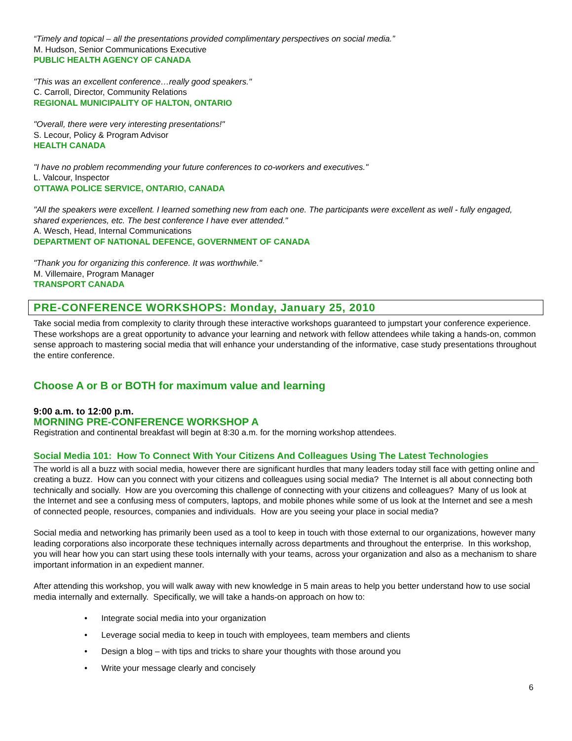“Timely and topical – all the presentations provided complimentary perspectives on social media.”
M. Hudson, Senior Communications Executive
PUBLIC HEALTH AGENCY OF CANADA
"This was an excellent conference…really good speakers."
C. Carroll, Director, Community Relations
REGIONAL MUNICIPALITY OF HALTON, ONTARIO
"Overall, there were very interesting presentations!"
S. Lecour, Policy & Program Advisor
HEALTH CANADA
"I have no problem recommending your future conferences to co-workers and executives."
L. Valcour, Inspector
OTTAWA POLICE SERVICE, ONTARIO, CANADA
"All the speakers were excellent. I learned something new from each one. The participants were excellent as well - fully engaged, shared experiences, etc. The best conference I have ever attended."
A. Wesch, Head, Internal Communications
DEPARTMENT OF NATIONAL DEFENCE, GOVERNMENT OF CANADA
"Thank you for organizing this conference. It was worthwhile."
M. Villemaire, Program Manager
TRANSPORT CANADA
PRE-CONFERENCE WORKSHOPS: Monday, January 25, 2010
Take social media from complexity to clarity through these interactive workshops guaranteed to jumpstart your conference experience. These workshops are a great opportunity to advance your learning and network with fellow attendees while taking a hands-on, common sense approach to mastering social media that will enhance your understanding of the informative, case study presentations throughout the entire conference.
Choose A or B or BOTH for maximum value and learning
9:00 a.m. to 12:00 p.m.
MORNING PRE-CONFERENCE WORKSHOP A
Registration and continental breakfast will begin at 8:30 a.m. for the morning workshop attendees.
Social Media 101: How To Connect With Your Citizens And Colleagues Using The Latest Technologies
The world is all a buzz with social media, however there are significant hurdles that many leaders today still face with getting online and creating a buzz. How can you connect with your citizens and colleagues using social media? The Internet is all about connecting both technically and socially. How are you overcoming this challenge of connecting with your citizens and colleagues? Many of us look at the Internet and see a confusing mess of computers, laptops, and mobile phones while some of us look at the Internet and see a mesh of connected people, resources, companies and individuals. How are you seeing your place in social media?
Social media and networking has primarily been used as a tool to keep in touch with those external to our organizations, however many leading corporations also incorporate these techniques internally across departments and throughout the enterprise. In this workshop, you will hear how you can start using these tools internally with your teams, across your organization and also as a mechanism to share important information in an expedient manner.
After attending this workshop, you will walk away with new knowledge in 5 main areas to help you better understand how to use social media internally and externally. Specifically, we will take a hands-on approach on how to:
• Integrate social media into your organization
• Leverage social media to keep in touch with employees, team members and clients
• Design a blog – with tips and tricks to share your thoughts with those around you
• Write your message clearly and concisely
6